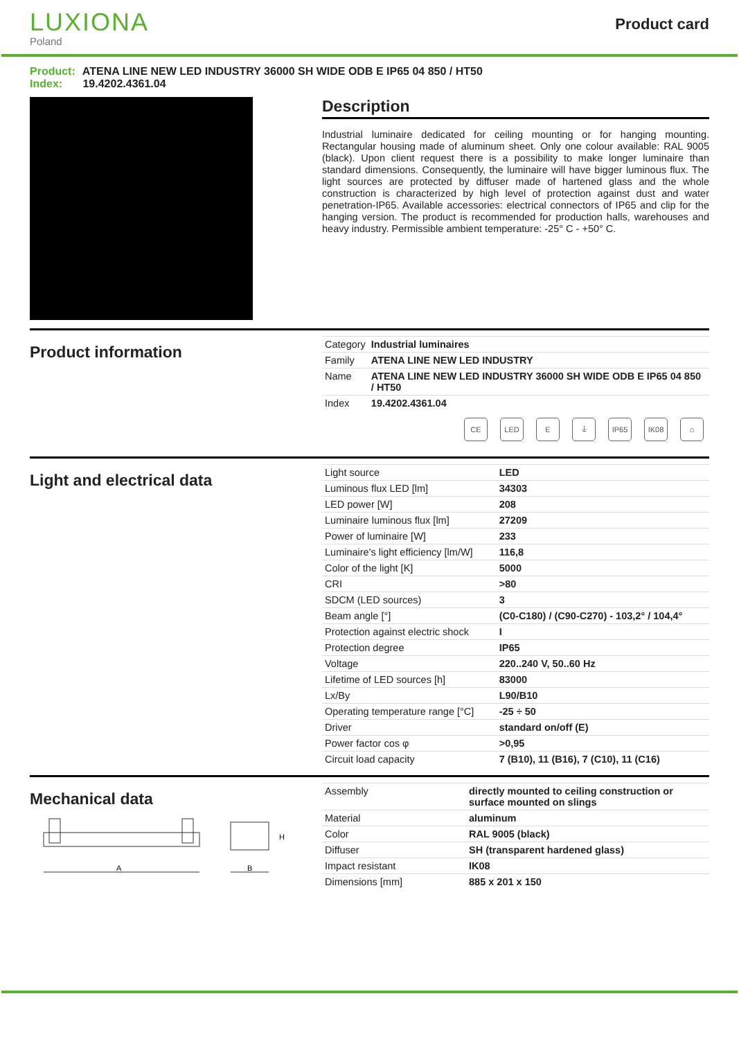LUXIONA
Poland
Product card
Product: ATENA LINE NEW LED INDUSTRY 36000 SH WIDE ODB E IP65 04 850 / HT50
Index: 19.4202.4361.04
Description
Industrial luminaire dedicated for ceiling mounting or for hanging mounting. Rectangular housing made of aluminum sheet. Only one colour available: RAL 9005 (black). Upon client request there is a possibility to make longer luminaire than standard dimensions. Consequently, the luminaire will have bigger luminous flux. The light sources are protected by diffuser made of hartened glass and the whole construction is characterized by high level of protection against dust and water penetration-IP65. Available accessories: electrical connectors of IP65 and clip for the hanging version. The product is recommended for production halls, warehouses and heavy industry. Permissible ambient temperature: -25° C - +50° C.
Product information
| Category | Industrial luminaires |
| Family | ATENA LINE NEW LED INDUSTRY |
| Name | ATENA LINE NEW LED INDUSTRY 36000 SH WIDE ODB E IP65 04 850 / HT50 |
| Index | 19.4202.4361.04 |
CE LED E ⏚ IP65 IK08 ⌂
Light and electrical data
| Light source | LED |
| Luminous flux LED [lm] | 34303 |
| LED power [W] | 208 |
| Luminaire luminous flux [lm] | 27209 |
| Power of luminaire [W] | 233 |
| Luminaire's light efficiency [lm/W] | 116,8 |
| Color of the light [K] | 5000 |
| CRI | >80 |
| SDCM (LED sources) | 3 |
| Beam angle [°] | (C0-C180) / (C90-C270) - 103,2° / 104,4° |
| Protection against electric shock | I |
| Protection degree | IP65 |
| Voltage | 220..240 V, 50..60 Hz |
| Lifetime of LED sources [h] | 83000 |
| Lx/By | L90/B10 |
| Operating temperature range [°C] | -25 ÷ 50 |
| Driver | standard on/off (E) |
| Power factor cos φ | >0,95 |
| Circuit load capacity | 7 (B10), 11 (B16), 7 (C10), 11 (C16) |
Mechanical data
A
B
H
| Assembly | directly mounted to ceiling construction or surface mounted on slings |
| Material | aluminum |
| Color | RAL 9005 (black) |
| Diffuser | SH (transparent hardened glass) |
| Impact resistant | IK08 |
| Dimensions [mm] | 885 x 201 x 150 |